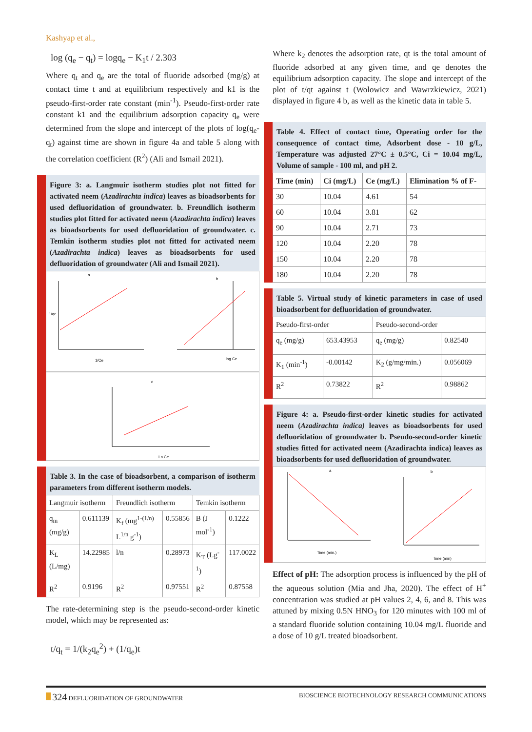Kashyap et al.,
log (q<sub>e</sub> − q<sub>t</sub>) = logq<sub>e</sub> − K<sub>1</sub>t / 2.303
Where q<sub>t</sub> and q<sub>e</sub> are the total of fluoride adsorbed (mg/g) at contact time t and at equilibrium respectively and k1 is the pseudo-first-order rate constant (min<sup>-1</sup>). Pseudo-first-order rate constant k1 and the equilibrium adsorption capacity q<sub>e</sub> were determined from the slope and intercept of the plots of log(q<sub>e</sub>-q<sub>t</sub>) against time are shown in figure 4a and table 5 along with the correlation coefficient (R<sup>2</sup>) (Ali and Ismail 2021).
Figure 3: a. Langmuir isotherm studies plot not fitted for activated neem (Azadirachta indica) leaves as bioadsorbents for used defluoridation of groundwater. b. Freundlich isotherm studies plot fitted for activated neem (Azadirachta indica) leaves as bioadsorbents for used defluoridation of groundwater. c. Temkin isotherm studies plot not fitted for activated neem (Azadirachta indica) leaves as bioadsorbents for used defluoridation of groundwater (Ali and Ismail 2021).
a
1/qe
1/Ce
b
log Ce
c
Ln Ce
Table 3. In the case of bioadsorbent, a comparison of isotherm parameters from different isotherm models.
| Langmuir isotherm | | Freundlich isotherm | | Temkin isotherm | |
| --- | --- | --- | --- | --- | --- |
| q<sub>m</sub> (mg/g) | 0.611139 | K<sub>f</sub> (mg<sup>1-(1/n)</sup> L<sup>1/n</sup> g<sup>-1</sup>) | 0.55856 | B (J mol<sup>-1</sup>) | 0.1222 |
| K<sub>L</sub> (L/mg) | 14.22985 | l/n | 0.28973 | K<sub>T</sub> (Lg<sup>-1</sup>) | 117.0022 |
| R<sup>2</sup> | 0.9196 | R<sup>2</sup> | 0.97551 | R<sup>2</sup> | 0.87558 |
The rate-determining step is the pseudo-second-order kinetic model, which may be represented as:
t/q<sub>t</sub> = 1/(k<sub>2</sub>q<sub>e</sub><sup>2</sup>) + (1/q<sub>e</sub>)t
Where k<sub>2</sub> denotes the adsorption rate, qt is the total amount of fluoride adsorbed at any given time, and qe denotes the equilibrium adsorption capacity. The slope and intercept of the plot of t/qt against t (Wolowicz and Wawrzkiewicz, 2021) displayed in figure 4 b, as well as the kinetic data in table 5.
Table 4. Effect of contact time, Operating order for the consequence of contact time, Adsorbent dose - 10 g/L, Temperature was adjusted 27°C ± 0.5°C, Ci = 10.04 mg/L, Volume of sample - 100 ml, and pH 2.
| Time (min) | Ci (mg/L) | Ce (mg/L) | Elimination % of F- |
| --- | --- | --- | --- |
| 30 | 10.04 | 4.61 | 54 |
| 60 | 10.04 | 3.81 | 62 |
| 90 | 10.04 | 2.71 | 73 |
| 120 | 10.04 | 2.20 | 78 |
| 150 | 10.04 | 2.20 | 78 |
| 180 | 10.04 | 2.20 | 78 |
Table 5. Virtual study of kinetic parameters in case of used bioadsorbent for defluoridation of groundwater.
| Pseudo-first-order | | Pseudo-second-order | |
| --- | --- | --- | --- |
| q<sub>e</sub> (mg/g) | 653.43953 | q<sub>e</sub> (mg/g) | 0.82540 |
| K<sub>1</sub> (min<sup>-1</sup>) | -0.00142 | K<sub>2</sub> (g/mg/min.) | 0.056069 |
| R<sup>2</sup> | 0.73822 | R<sup>2</sup> | 0.98862 |
Figure 4: a. Pseudo-first-order kinetic studies for activated neem (Azadirachta indica) leaves as bioadsorbents for used defluoridation of groundwater b. Pseudo-second-order kinetic studies fitted for activated neem (Azadirachta indica) leaves as bioadsorbents for used defluoridation of groundwater.
a
Time (min.)
b
Time (min)
Effect of pH: The adsorption process is influenced by the pH of the aqueous solution (Mia and Jha, 2020). The effect of H<sup>+</sup> concentration was studied at pH values 2, 4, 6, and 8. This was attuned by mixing 0.5N HNO<sub>3</sub> for 120 minutes with 100 ml of a standard fluoride solution containing 10.04 mg/L fluoride and a dose of 10 g/L treated bioadsorbent.
324 DEFLUORIDATION OF GROUNDWATER BIOSCIENCE BIOTECHNOLOGY RESEARCH COMMUNICATIONS